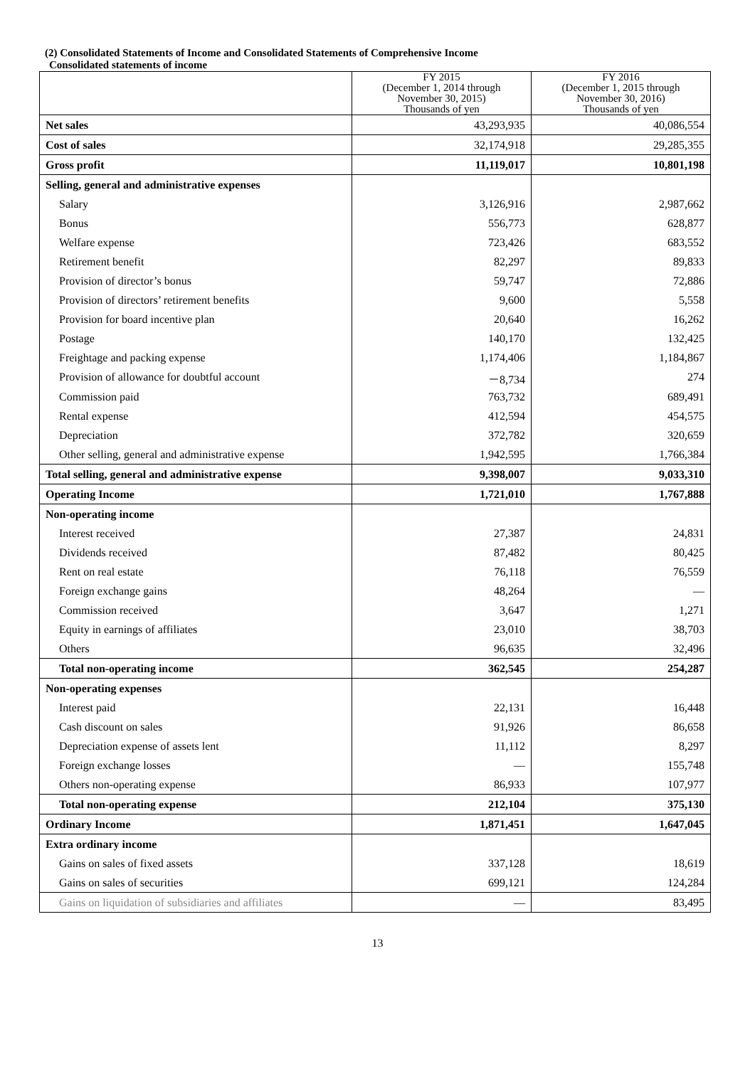(2) Consolidated Statements of Income and Consolidated Statements of Comprehensive Income
Consolidated statements of income
| | FY 2015 (December 1, 2014 through November 30, 2015) Thousands of yen | FY 2016 (December 1, 2015 through November 30, 2016) Thousands of yen |
| --- | --- | --- |
| Net sales | 43,293,935 | 40,086,554 |
| Cost of sales | 32,174,918 | 29,285,355 |
| Gross profit | 11,119,017 | 10,801,198 |
| Selling, general and administrative expenses | | |
| Salary | 3,126,916 | 2,987,662 |
| Bonus | 556,773 | 628,877 |
| Welfare expense | 723,426 | 683,552 |
| Retirement benefit | 82,297 | 89,833 |
| Provision of director’s bonus | 59,747 | 72,886 |
| Provision of directors’ retirement benefits | 9,600 | 5,558 |
| Provision for board incentive plan | 20,640 | 16,262 |
| Postage | 140,170 | 132,425 |
| Freightage and packing expense | 1,174,406 | 1,184,867 |
| Provision of allowance for doubtful account | －8,734 | 274 |
| Commission paid | 763,732 | 689,491 |
| Rental expense | 412,594 | 454,575 |
| Depreciation | 372,782 | 320,659 |
| Other selling, general and administrative expense | 1,942,595 | 1,766,384 |
| Total selling, general and administrative expense | 9,398,007 | 9,033,310 |
| Operating Income | 1,721,010 | 1,767,888 |
| Non-operating income | | |
| Interest received | 27,387 | 24,831 |
| Dividends received | 87,482 | 80,425 |
| Rent on real estate | 76,118 | 76,559 |
| Foreign exchange gains | 48,264 | — |
| Commission received | 3,647 | 1,271 |
| Equity in earnings of affiliates | 23,010 | 38,703 |
| Others | 96,635 | 32,496 |
| Total non-operating income | 362,545 | 254,287 |
| Non-operating expenses | | |
| Interest paid | 22,131 | 16,448 |
| Cash discount on sales | 91,926 | 86,658 |
| Depreciation expense of assets lent | 11,112 | 8,297 |
| Foreign exchange losses | — | 155,748 |
| Others non-operating expense | 86,933 | 107,977 |
| Total non-operating expense | 212,104 | 375,130 |
| Ordinary Income | 1,871,451 | 1,647,045 |
| Extra ordinary income | | |
| Gains on sales of fixed assets | 337,128 | 18,619 |
| Gains on sales of securities | 699,121 | 124,284 |
| Gains on liquidation of subsidiaries and affiliates | — | 83,495 |
13